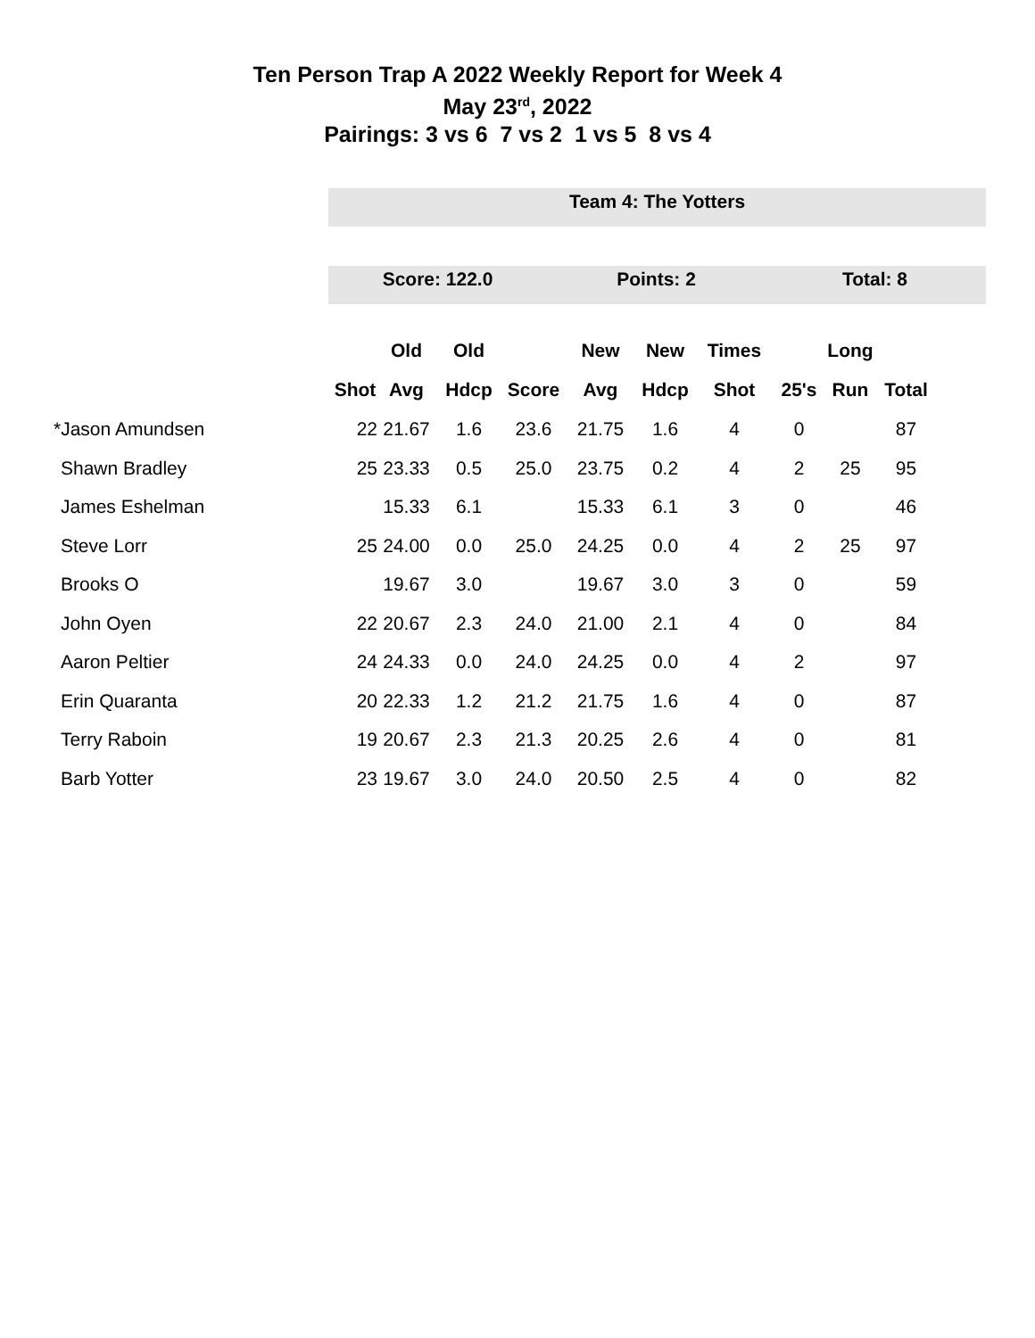Ten Person Trap A 2022 Weekly Report for Week 4
May 23<sup>rd</sup>, 2022
Pairings: 3 vs 6 7 vs 2 1 vs 5 8 vs 4
Team 4: The Yotters
Score: 122.0 Points: 2 Total: 8
| | | Old | Old | | New | New | Times | | Long | |
| --- | --- | --- | --- | --- | --- | --- | --- | --- | --- | --- |
| | Shot | Avg | Hdcp | Score | Avg | Hdcp | Shot | 25's | Run | Total |
| *Jason Amundsen | 22 | 21.67 | 1.6 | 23.6 | 21.75 | 1.6 | 4 | 0 | | 87 |
| Shawn Bradley | 25 | 23.33 | 0.5 | 25.0 | 23.75 | 0.2 | 4 | 2 | 25 | 95 |
| James Eshelman | | 15.33 | 6.1 | | 15.33 | 6.1 | 3 | 0 | | 46 |
| Steve Lorr | 25 | 24.00 | 0.0 | 25.0 | 24.25 | 0.0 | 4 | 2 | 25 | 97 |
| Brooks O | | 19.67 | 3.0 | | 19.67 | 3.0 | 3 | 0 | | 59 |
| John Oyen | 22 | 20.67 | 2.3 | 24.0 | 21.00 | 2.1 | 4 | 0 | | 84 |
| Aaron Peltier | 24 | 24.33 | 0.0 | 24.0 | 24.25 | 0.0 | 4 | 2 | | 97 |
| Erin Quaranta | 20 | 22.33 | 1.2 | 21.2 | 21.75 | 1.6 | 4 | 0 | | 87 |
| Terry Raboin | 19 | 20.67 | 2.3 | 21.3 | 20.25 | 2.6 | 4 | 0 | | 81 |
| Barb Yotter | 23 | 19.67 | 3.0 | 24.0 | 20.50 | 2.5 | 4 | 0 | | 82 |